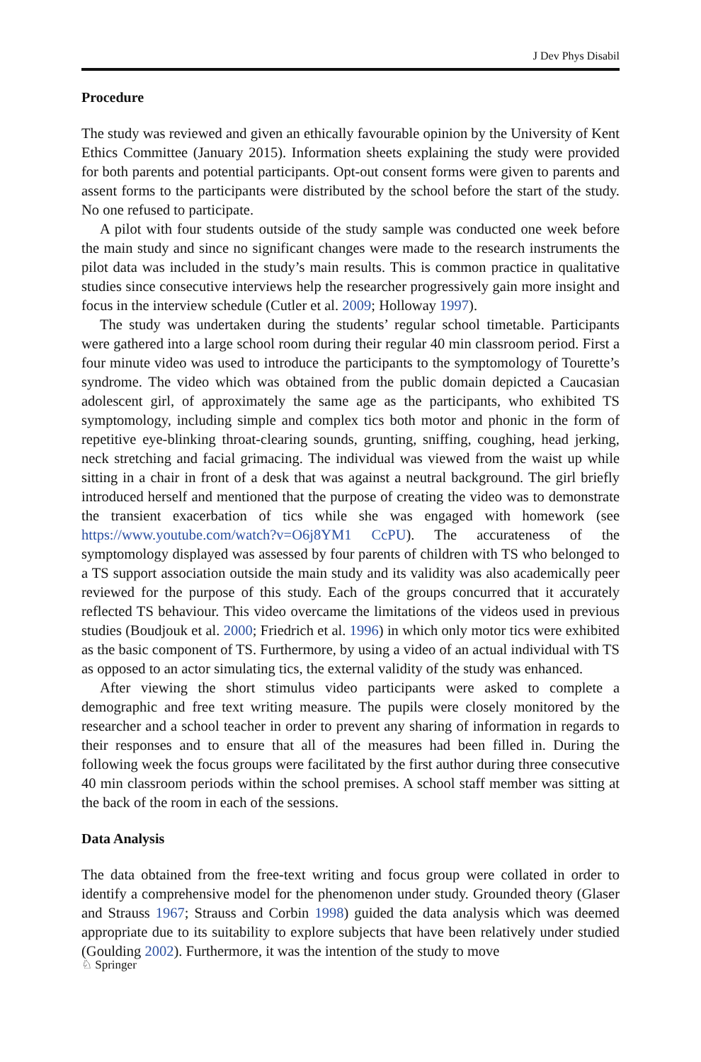J Dev Phys Disabil
Procedure
The study was reviewed and given an ethically favourable opinion by the University of Kent Ethics Committee (January 2015). Information sheets explaining the study were provided for both parents and potential participants. Opt-out consent forms were given to parents and assent forms to the participants were distributed by the school before the start of the study. No one refused to participate.
A pilot with four students outside of the study sample was conducted one week before the main study and since no significant changes were made to the research instruments the pilot data was included in the study’s main results. This is common practice in qualitative studies since consecutive interviews help the researcher progressively gain more insight and focus in the interview schedule (Cutler et al. 2009; Holloway 1997).
The study was undertaken during the students’ regular school timetable. Participants were gathered into a large school room during their regular 40 min classroom period. First a four minute video was used to introduce the participants to the symptomology of Tourette’s syndrome. The video which was obtained from the public domain depicted a Caucasian adolescent girl, of approximately the same age as the participants, who exhibited TS symptomology, including simple and complex tics both motor and phonic in the form of repetitive eye-blinking throat-clearing sounds, grunting, sniffing, coughing, head jerking, neck stretching and facial grimacing. The individual was viewed from the waist up while sitting in a chair in front of a desk that was against a neutral background. The girl briefly introduced herself and mentioned that the purpose of creating the video was to demonstrate the transient exacerbation of tics while she was engaged with homework (see https://www.youtube.com/watch?v=O6j8YM1 CcPU). The accurateness of the symptomology displayed was assessed by four parents of children with TS who belonged to a TS support association outside the main study and its validity was also academically peer reviewed for the purpose of this study. Each of the groups concurred that it accurately reflected TS behaviour. This video overcame the limitations of the videos used in previous studies (Boudjouk et al. 2000; Friedrich et al. 1996) in which only motor tics were exhibited as the basic component of TS. Furthermore, by using a video of an actual individual with TS as opposed to an actor simulating tics, the external validity of the study was enhanced.
After viewing the short stimulus video participants were asked to complete a demographic and free text writing measure. The pupils were closely monitored by the researcher and a school teacher in order to prevent any sharing of information in regards to their responses and to ensure that all of the measures had been filled in. During the following week the focus groups were facilitated by the first author during three consecutive 40 min classroom periods within the school premises. A school staff member was sitting at the back of the room in each of the sessions.
Data Analysis
The data obtained from the free-text writing and focus group were collated in order to identify a comprehensive model for the phenomenon under study. Grounded theory (Glaser and Strauss 1967; Strauss and Corbin 1998) guided the data analysis which was deemed appropriate due to its suitability to explore subjects that have been relatively under studied (Goulding 2002). Furthermore, it was the intention of the study to move
♘ Springer